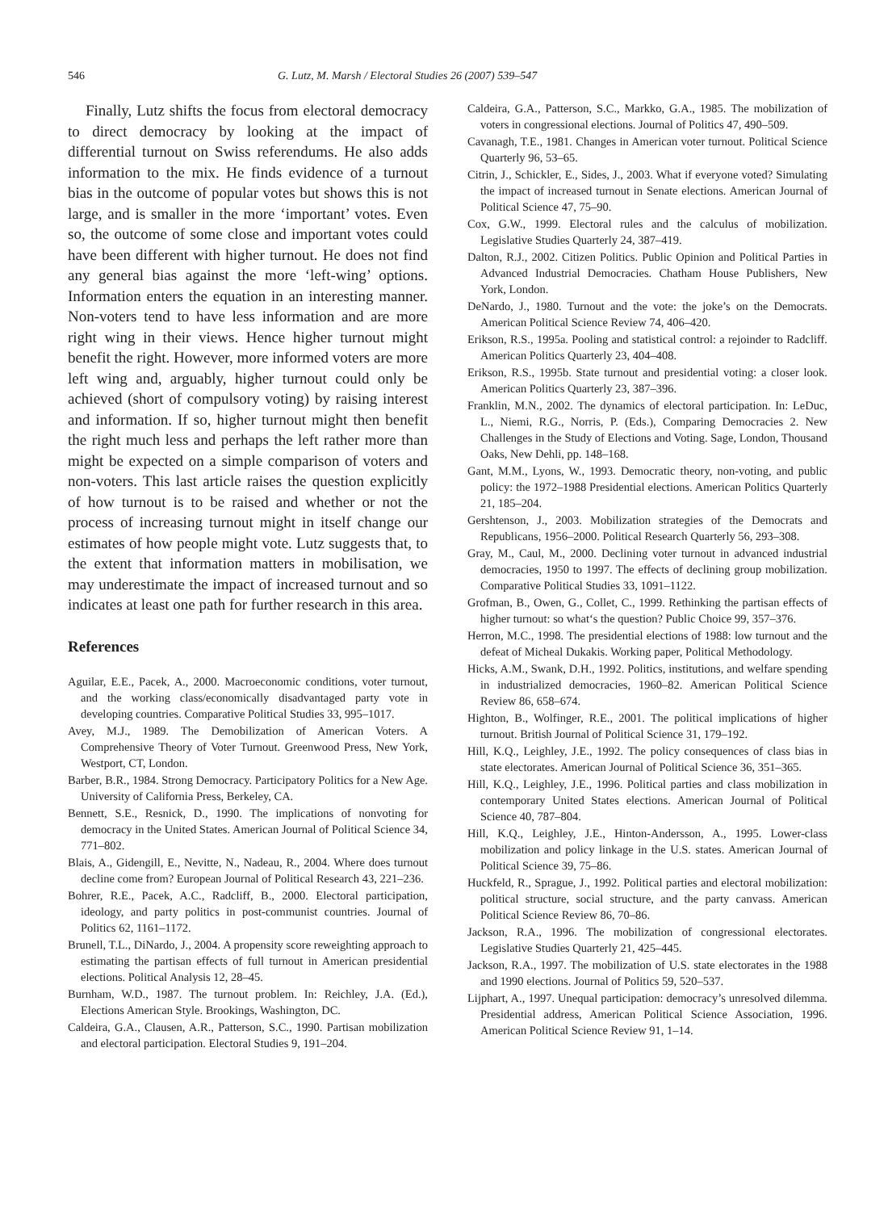546 G. Lutz, M. Marsh / Electoral Studies 26 (2007) 539–547
Finally, Lutz shifts the focus from electoral democracy to direct democracy by looking at the impact of differential turnout on Swiss referendums. He also adds information to the mix. He finds evidence of a turnout bias in the outcome of popular votes but shows this is not large, and is smaller in the more ‘important’ votes. Even so, the outcome of some close and important votes could have been different with higher turnout. He does not find any general bias against the more ‘left-wing’ options. Information enters the equation in an interesting manner. Non-voters tend to have less information and are more right wing in their views. Hence higher turnout might benefit the right. However, more informed voters are more left wing and, arguably, higher turnout could only be achieved (short of compulsory voting) by raising interest and information. If so, higher turnout might then benefit the right much less and perhaps the left rather more than might be expected on a simple comparison of voters and non-voters. This last article raises the question explicitly of how turnout is to be raised and whether or not the process of increasing turnout might in itself change our estimates of how people might vote. Lutz suggests that, to the extent that information matters in mobilisation, we may underestimate the impact of increased turnout and so indicates at least one path for further research in this area.
References
Aguilar, E.E., Pacek, A., 2000. Macroeconomic conditions, voter turnout, and the working class/economically disadvantaged party vote in developing countries. Comparative Political Studies 33, 995–1017.
Avey, M.J., 1989. The Demobilization of American Voters. A Comprehensive Theory of Voter Turnout. Greenwood Press, New York, Westport, CT, London.
Barber, B.R., 1984. Strong Democracy. Participatory Politics for a New Age. University of California Press, Berkeley, CA.
Bennett, S.E., Resnick, D., 1990. The implications of nonvoting for democracy in the United States. American Journal of Political Science 34, 771–802.
Blais, A., Gidengill, E., Nevitte, N., Nadeau, R., 2004. Where does turnout decline come from? European Journal of Political Research 43, 221–236.
Bohrer, R.E., Pacek, A.C., Radcliff, B., 2000. Electoral participation, ideology, and party politics in post-communist countries. Journal of Politics 62, 1161–1172.
Brunell, T.L., DiNardo, J., 2004. A propensity score reweighting approach to estimating the partisan effects of full turnout in American presidential elections. Political Analysis 12, 28–45.
Burnham, W.D., 1987. The turnout problem. In: Reichley, J.A. (Ed.), Elections American Style. Brookings, Washington, DC.
Caldeira, G.A., Clausen, A.R., Patterson, S.C., 1990. Partisan mobilization and electoral participation. Electoral Studies 9, 191–204.
Caldeira, G.A., Patterson, S.C., Markko, G.A., 1985. The mobilization of voters in congressional elections. Journal of Politics 47, 490–509.
Cavanagh, T.E., 1981. Changes in American voter turnout. Political Science Quarterly 96, 53–65.
Citrin, J., Schickler, E., Sides, J., 2003. What if everyone voted? Simulating the impact of increased turnout in Senate elections. American Journal of Political Science 47, 75–90.
Cox, G.W., 1999. Electoral rules and the calculus of mobilization. Legislative Studies Quarterly 24, 387–419.
Dalton, R.J., 2002. Citizen Politics. Public Opinion and Political Parties in Advanced Industrial Democracies. Chatham House Publishers, New York, London.
DeNardo, J., 1980. Turnout and the vote: the joke’s on the Democrats. American Political Science Review 74, 406–420.
Erikson, R.S., 1995a. Pooling and statistical control: a rejoinder to Radcliff. American Politics Quarterly 23, 404–408.
Erikson, R.S., 1995b. State turnout and presidential voting: a closer look. American Politics Quarterly 23, 387–396.
Franklin, M.N., 2002. The dynamics of electoral participation. In: LeDuc, L., Niemi, R.G., Norris, P. (Eds.), Comparing Democracies 2. New Challenges in the Study of Elections and Voting. Sage, London, Thousand Oaks, New Dehli, pp. 148–168.
Gant, M.M., Lyons, W., 1993. Democratic theory, non-voting, and public policy: the 1972–1988 Presidential elections. American Politics Quarterly 21, 185–204.
Gershtenson, J., 2003. Mobilization strategies of the Democrats and Republicans, 1956–2000. Political Research Quarterly 56, 293–308.
Gray, M., Caul, M., 2000. Declining voter turnout in advanced industrial democracies, 1950 to 1997. The effects of declining group mobilization. Comparative Political Studies 33, 1091–1122.
Grofman, B., Owen, G., Collet, C., 1999. Rethinking the partisan effects of higher turnout: so what‘s the question? Public Choice 99, 357–376.
Herron, M.C., 1998. The presidential elections of 1988: low turnout and the defeat of Micheal Dukakis. Working paper, Political Methodology.
Hicks, A.M., Swank, D.H., 1992. Politics, institutions, and welfare spending in industrialized democracies, 1960–82. American Political Science Review 86, 658–674.
Highton, B., Wolfinger, R.E., 2001. The political implications of higher turnout. British Journal of Political Science 31, 179–192.
Hill, K.Q., Leighley, J.E., 1992. The policy consequences of class bias in state electorates. American Journal of Political Science 36, 351–365.
Hill, K.Q., Leighley, J.E., 1996. Political parties and class mobilization in contemporary United States elections. American Journal of Political Science 40, 787–804.
Hill, K.Q., Leighley, J.E., Hinton-Andersson, A., 1995. Lower-class mobilization and policy linkage in the U.S. states. American Journal of Political Science 39, 75–86.
Huckfeld, R., Sprague, J., 1992. Political parties and electoral mobilization: political structure, social structure, and the party canvass. American Political Science Review 86, 70–86.
Jackson, R.A., 1996. The mobilization of congressional electorates. Legislative Studies Quarterly 21, 425–445.
Jackson, R.A., 1997. The mobilization of U.S. state electorates in the 1988 and 1990 elections. Journal of Politics 59, 520–537.
Lijphart, A., 1997. Unequal participation: democracy’s unresolved dilemma. Presidential address, American Political Science Association, 1996. American Political Science Review 91, 1–14.